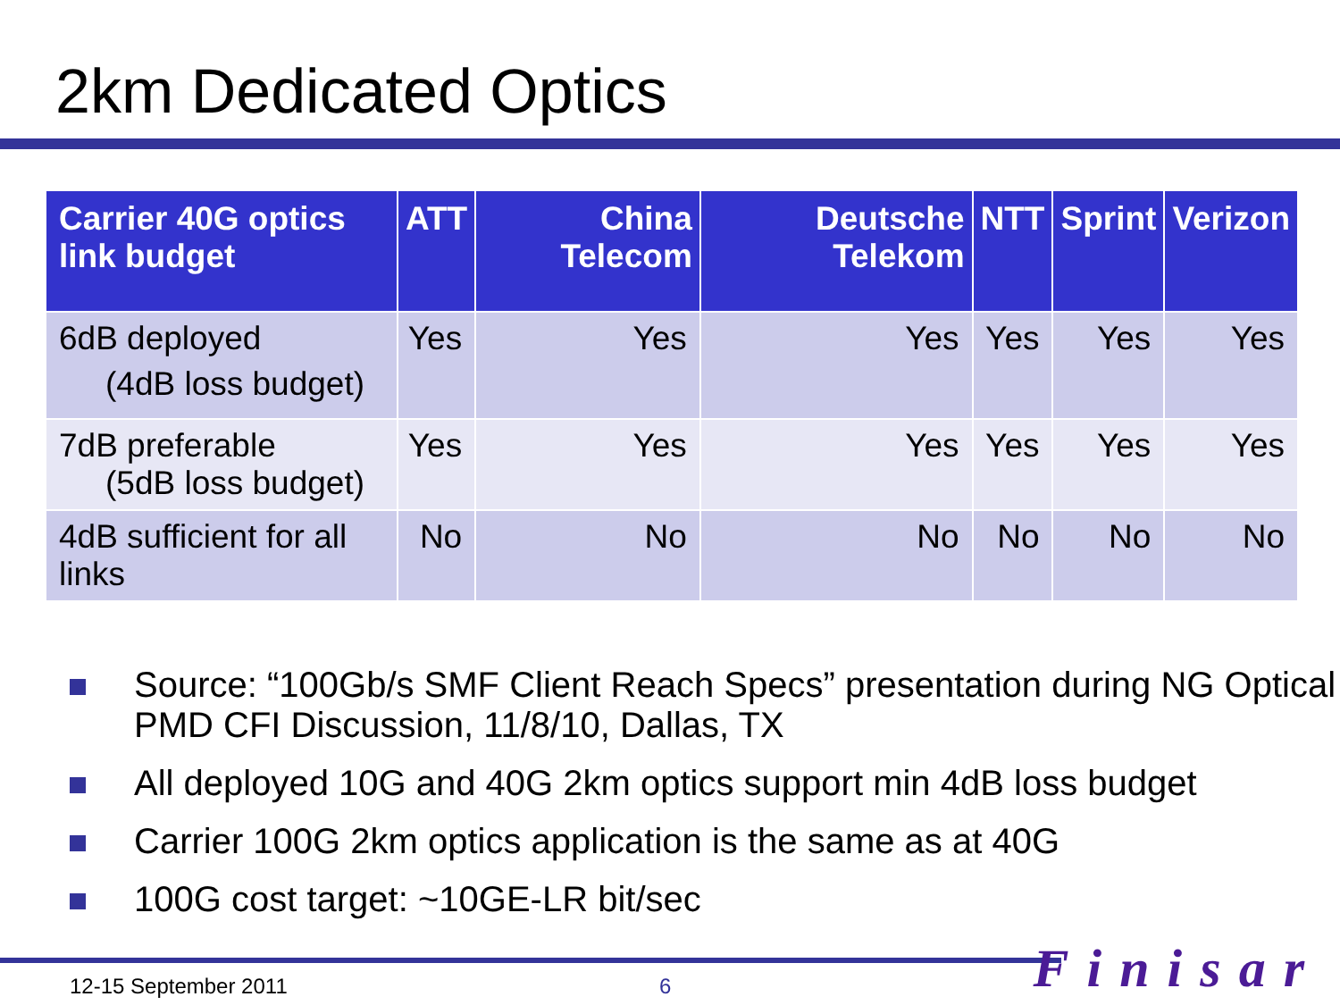2km Dedicated Optics
| Carrier 40G optics link budget | ATT | China Telecom | Deutsche Telekom | NTT | Sprint | Verizon |
| --- | --- | --- | --- | --- | --- | --- |
| 6dB deployed (4dB loss budget) | Yes | Yes | Yes | Yes | Yes | Yes |
| 7dB preferable (5dB loss budget) | Yes | Yes | Yes | Yes | Yes | Yes |
| 4dB sufficient for all links | No | No | No | No | No | No |
Source: “100Gb/s SMF Client Reach Specs” presentation during NG Optical PMD CFI Discussion, 11/8/10, Dallas, TX
All deployed 10G and 40G 2km optics support min 4dB loss budget
Carrier 100G 2km optics application is the same as at 40G
100G cost target: ~10GE-LR bit/sec
12-15 September 2011 6 Finisar